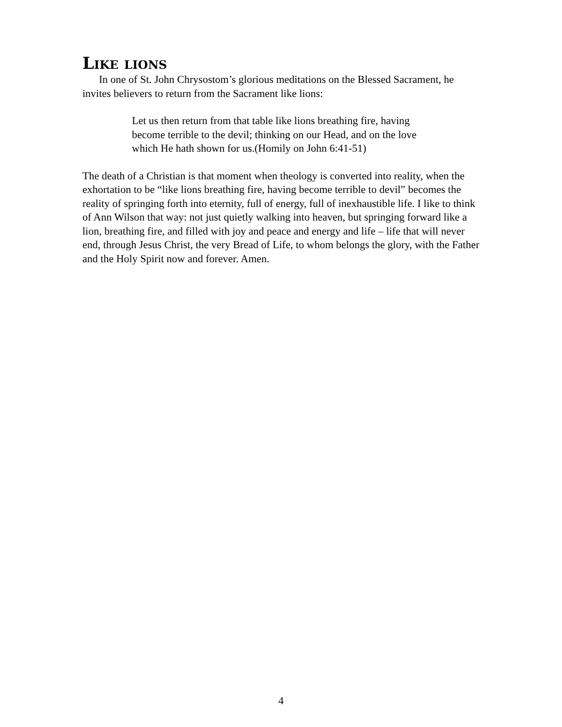Like lions
In one of St. John Chrysostom’s glorious meditations on the Blessed Sacrament, he invites believers to return from the Sacrament like lions:
Let us then return from that table like lions breathing fire, having become terrible to the devil; thinking on our Head, and on the love which He hath shown for us.(Homily on John 6:41-51)
The death of a Christian is that moment when theology is converted into reality, when the exhortation to be “like lions breathing fire, having become terrible to devil” becomes the reality of springing forth into eternity, full of energy, full of inexhaustible life. I like to think of Ann Wilson that way: not just quietly walking into heaven, but springing forward like a lion, breathing fire, and filled with joy and peace and energy and life – life that will never end, through Jesus Christ, the very Bread of Life, to whom belongs the glory, with the Father and the Holy Spirit now and forever. Amen.
4